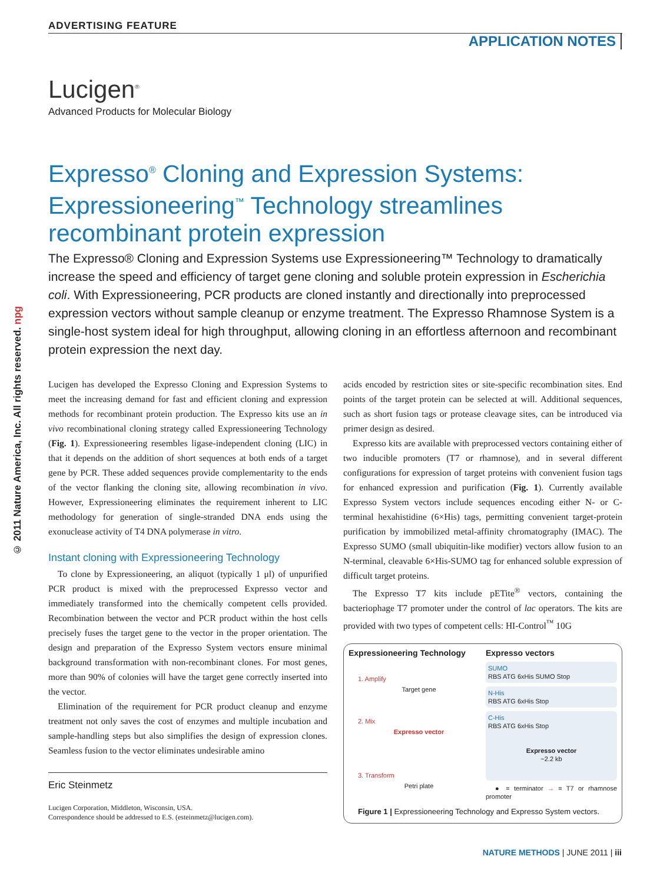ADVERTISING FEATURE
APPLICATION NOTES
Lucigen<sup>®</sup>
Advanced Products for Molecular Biology
Expresso<sup>®</sup> Cloning and Expression Systems: Expressioneering<sup>™</sup> Technology streamlines recombinant protein expression
The Expresso® Cloning and Expression Systems use Expressioneering™ Technology to dramatically increase the speed and efficiency of target gene cloning and soluble protein expression in Escherichia coli. With Expressioneering, PCR products are cloned instantly and directionally into preprocessed expression vectors without sample cleanup or enzyme treatment. The Expresso Rhamnose System is a single-host system ideal for high throughput, allowing cloning in an effortless afternoon and recombinant protein expression the next day.
© 2011 Nature America, Inc. All rights reserved. npg
Lucigen has developed the Expresso Cloning and Expression Systems to meet the increasing demand for fast and efficient cloning and expression methods for recombinant protein production. The Expresso kits use an in vivo recombinational cloning strategy called Expressioneering Technology (Fig. 1). Expressioneering resembles ligase-independent cloning (LIC) in that it depends on the addition of short sequences at both ends of a target gene by PCR. These added sequences provide complementarity to the ends of the vector flanking the cloning site, allowing recombination in vivo. However, Expressioneering eliminates the requirement inherent to LIC methodology for generation of single-stranded DNA ends using the exonuclease activity of T4 DNA polymerase in vitro.
Instant cloning with Expressioneering Technology
To clone by Expressioneering, an aliquot (typically 1 μl) of unpurified PCR product is mixed with the preprocessed Expresso vector and immediately transformed into the chemically competent cells provided. Recombination between the vector and PCR product within the host cells precisely fuses the target gene to the vector in the proper orientation. The design and preparation of the Expresso System vectors ensure minimal background transformation with non-recombinant clones. For most genes, more than 90% of colonies will have the target gene correctly inserted into the vector.
Elimination of the requirement for PCR product cleanup and enzyme treatment not only saves the cost of enzymes and multiple incubation and sample-handling steps but also simplifies the design of expression clones. Seamless fusion to the vector eliminates undesirable amino
Eric Steinmetz
Lucigen Corporation, Middleton, Wisconsin, USA.
Correspondence should be addressed to E.S. (esteinmetz@lucigen.com).
acids encoded by restriction sites or site-specific recombination sites. End points of the target protein can be selected at will. Additional sequences, such as short fusion tags or protease cleavage sites, can be introduced via primer design as desired.
Expresso kits are available with preprocessed vectors containing either of two inducible promoters (T7 or rhamnose), and in several different configurations for expression of target proteins with convenient fusion tags for enhanced expression and purification (Fig. 1). Currently available Expresso System vectors include sequences encoding either N- or C-terminal hexahistidine (6×His) tags, permitting convenient target-protein purification by immobilized metal-affinity chromatography (IMAC). The Expresso SUMO (small ubiquitin-like modifier) vectors allow fusion to an N-terminal, cleavable 6×His-SUMO tag for enhanced soluble expression of difficult target proteins.
The Expresso T7 kits include pETite<sup>®</sup> vectors, containing the bacteriophage T7 promoter under the control of lac operators. The kits are provided with two types of competent cells: HI-Control<sup>™</sup> 10G
Expressioneering Technology
1. Amplify
Target gene
2. Mix
Expresso vector
3. Transform
Petri plate
Expresso vectors
SUMO
RBS ATG 6xHis SUMO Stop
N-His
RBS ATG 6xHis Stop
C-His
RBS ATG 6xHis Stop
Expresso vector
~2.2 kb
● = terminator → = T7 or rhamnose promoter
Figure 1 | Expressioneering Technology and Expresso System vectors.
NATURE METHODS | JUNE 2011 | iii